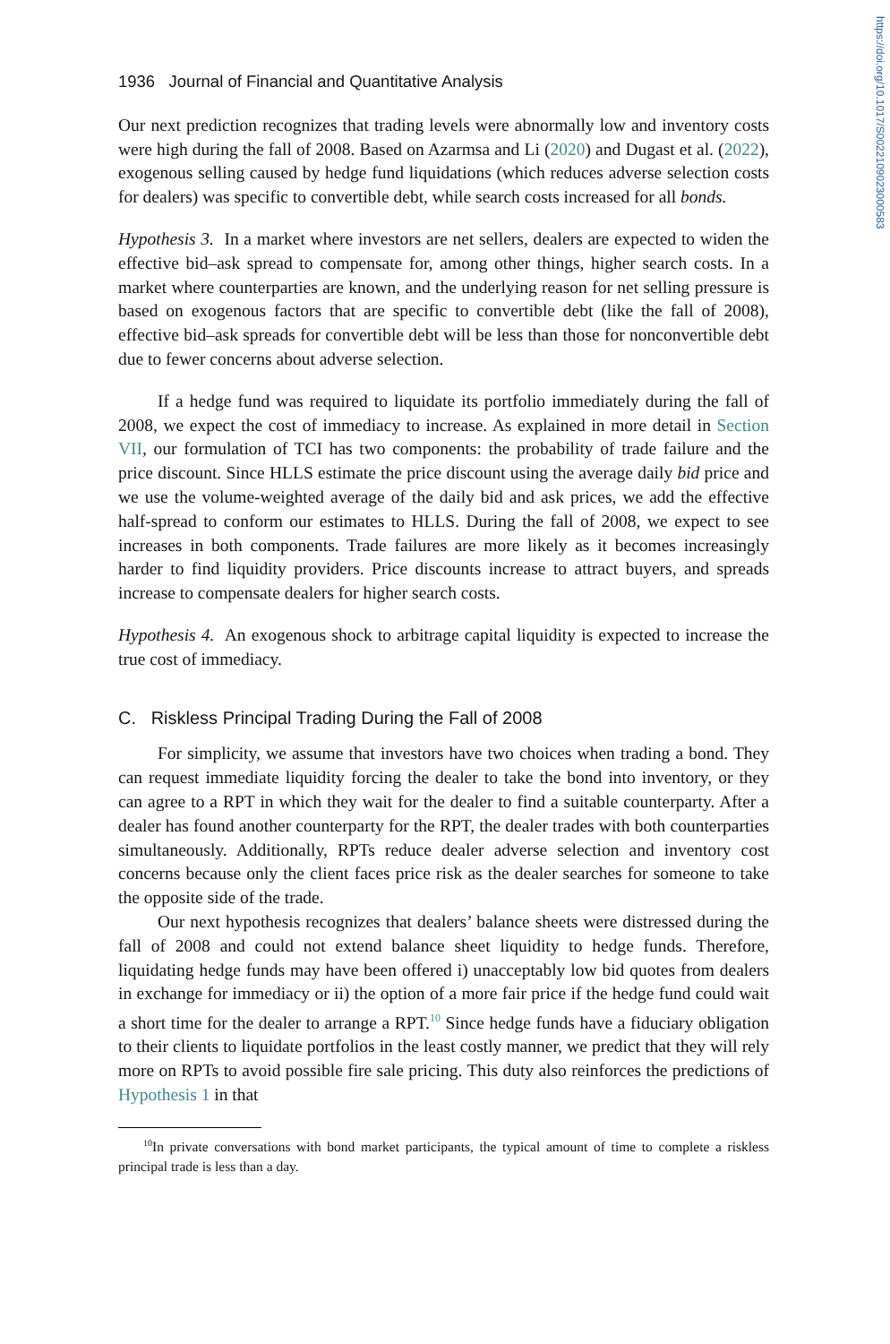https://doi.org/10.1017/S0022109023000583
1936 Journal of Financial and Quantitative Analysis
Our next prediction recognizes that trading levels were abnormally low and inventory costs were high during the fall of 2008. Based on Azarmsa and Li (2020) and Dugast et al. (2022), exogenous selling caused by hedge fund liquidations (which reduces adverse selection costs for dealers) was specific to convertible debt, while search costs increased for all bonds.
Hypothesis 3. In a market where investors are net sellers, dealers are expected to widen the effective bid–ask spread to compensate for, among other things, higher search costs. In a market where counterparties are known, and the underlying reason for net selling pressure is based on exogenous factors that are specific to convertible debt (like the fall of 2008), effective bid–ask spreads for convertible debt will be less than those for nonconvertible debt due to fewer concerns about adverse selection.
If a hedge fund was required to liquidate its portfolio immediately during the fall of 2008, we expect the cost of immediacy to increase. As explained in more detail in Section VII, our formulation of TCI has two components: the probability of trade failure and the price discount. Since HLLS estimate the price discount using the average daily bid price and we use the volume-weighted average of the daily bid and ask prices, we add the effective half-spread to conform our estimates to HLLS. During the fall of 2008, we expect to see increases in both components. Trade failures are more likely as it becomes increasingly harder to find liquidity providers. Price discounts increase to attract buyers, and spreads increase to compensate dealers for higher search costs.
Hypothesis 4. An exogenous shock to arbitrage capital liquidity is expected to increase the true cost of immediacy.
C. Riskless Principal Trading During the Fall of 2008
For simplicity, we assume that investors have two choices when trading a bond. They can request immediate liquidity forcing the dealer to take the bond into inventory, or they can agree to a RPT in which they wait for the dealer to find a suitable counterparty. After a dealer has found another counterparty for the RPT, the dealer trades with both counterparties simultaneously. Additionally, RPTs reduce dealer adverse selection and inventory cost concerns because only the client faces price risk as the dealer searches for someone to take the opposite side of the trade.
Our next hypothesis recognizes that dealers’ balance sheets were distressed during the fall of 2008 and could not extend balance sheet liquidity to hedge funds. Therefore, liquidating hedge funds may have been offered i) unacceptably low bid quotes from dealers in exchange for immediacy or ii) the option of a more fair price if the hedge fund could wait a short time for the dealer to arrange a RPT.<sup>10</sup> Since hedge funds have a fiduciary obligation to their clients to liquidate portfolios in the least costly manner, we predict that they will rely more on RPTs to avoid possible fire sale pricing. This duty also reinforces the predictions of Hypothesis 1 in that
<sup>10</sup> In private conversations with bond market participants, the typical amount of time to complete a riskless principal trade is less than a day.